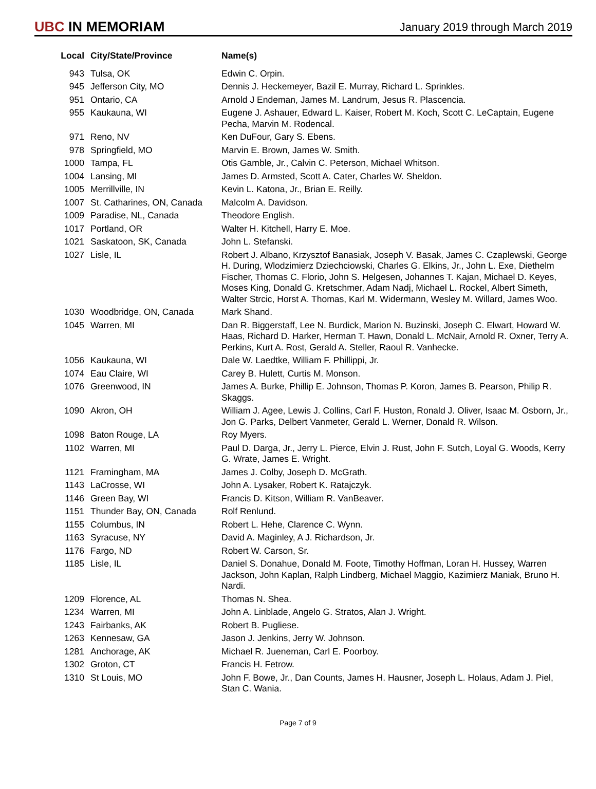UBC IN MEMORIAM
January 2019 through March 2019
| Local | City/State/Province | Name(s) |
| --- | --- | --- |
| 943 | Tulsa, OK | Edwin C. Orpin. |
| 945 | Jefferson City, MO | Dennis J. Heckemeyer, Bazil E. Murray, Richard L. Sprinkles. |
| 951 | Ontario, CA | Arnold J Endeman, James M. Landrum, Jesus R. Plascencia. |
| 955 | Kaukauna, WI | Eugene J. Ashauer, Edward L. Kaiser, Robert M. Koch, Scott C. LeCaptain, Eugene Pecha, Marvin M. Rodencal. |
| 971 | Reno, NV | Ken DuFour, Gary S. Ebens. |
| 978 | Springfield, MO | Marvin E. Brown, James W. Smith. |
| 1000 | Tampa, FL | Otis Gamble, Jr., Calvin C. Peterson, Michael Whitson. |
| 1004 | Lansing, MI | James D. Armsted, Scott A. Cater, Charles W. Sheldon. |
| 1005 | Merrillville, IN | Kevin L. Katona, Jr., Brian E. Reilly. |
| 1007 | St. Catharines, ON, Canada | Malcolm A. Davidson. |
| 1009 | Paradise, NL, Canada | Theodore English. |
| 1017 | Portland, OR | Walter H. Kitchell, Harry E. Moe. |
| 1021 | Saskatoon, SK, Canada | John L. Stefanski. |
| 1027 | Lisle, IL | Robert J. Albano, Krzysztof Banasiak, Joseph V. Basak, James C. Czaplewski, George H. During, Wlodzimierz Dziechciowski, Charles G. Elkins, Jr., John L. Exe, Diethelm Fischer, Thomas C. Florio, John S. Helgesen, Johannes T. Kajan, Michael D. Keyes, Moses King, Donald G. Kretschmer, Adam Nadj, Michael L. Rockel, Albert Simeth, Walter Strcic, Horst A. Thomas, Karl M. Widermann, Wesley M. Willard, James Woo. |
| 1030 | Woodbridge, ON, Canada | Mark Shand. |
| 1045 | Warren, MI | Dan R. Biggerstaff, Lee N. Burdick, Marion N. Buzinski, Joseph C. Elwart, Howard W. Haas, Richard D. Harker, Herman T. Hawn, Donald L. McNair, Arnold R. Oxner, Terry A. Perkins, Kurt A. Rost, Gerald A. Steller, Raoul R. Vanhecke. |
| 1056 | Kaukauna, WI | Dale W. Laedtke, William F. Phillippi, Jr. |
| 1074 | Eau Claire, WI | Carey B. Hulett, Curtis M. Monson. |
| 1076 | Greenwood, IN | James A. Burke, Phillip E. Johnson, Thomas P. Koron, James B. Pearson, Philip R. Skaggs. |
| 1090 | Akron, OH | William J. Agee, Lewis J. Collins, Carl F. Huston, Ronald J. Oliver, Isaac M. Osborn, Jr., Jon G. Parks, Delbert Vanmeter, Gerald L. Werner, Donald R. Wilson. |
| 1098 | Baton Rouge, LA | Roy Myers. |
| 1102 | Warren, MI | Paul D. Darga, Jr., Jerry L. Pierce, Elvin J. Rust, John F. Sutch, Loyal G. Woods, Kerry G. Wrate, James E. Wright. |
| 1121 | Framingham, MA | James J. Colby, Joseph D. McGrath. |
| 1143 | LaCrosse, WI | John A. Lysaker, Robert K. Ratajczyk. |
| 1146 | Green Bay, WI | Francis D. Kitson, William R. VanBeaver. |
| 1151 | Thunder Bay, ON, Canada | Rolf Renlund. |
| 1155 | Columbus, IN | Robert L. Hehe, Clarence C. Wynn. |
| 1163 | Syracuse, NY | David A. Maginley, A J. Richardson, Jr. |
| 1176 | Fargo, ND | Robert W. Carson, Sr. |
| 1185 | Lisle, IL | Daniel S. Donahue, Donald M. Foote, Timothy Hoffman, Loran H. Hussey, Warren Jackson, John Kaplan, Ralph Lindberg, Michael Maggio, Kazimierz Maniak, Bruno H. Nardi. |
| 1209 | Florence, AL | Thomas N. Shea. |
| 1234 | Warren, MI | John A. Linblade, Angelo G. Stratos, Alan J. Wright. |
| 1243 | Fairbanks, AK | Robert B. Pugliese. |
| 1263 | Kennesaw, GA | Jason J. Jenkins, Jerry W. Johnson. |
| 1281 | Anchorage, AK | Michael R. Jueneman, Carl E. Poorboy. |
| 1302 | Groton, CT | Francis H. Fetrow. |
| 1310 | St Louis, MO | John F. Bowe, Jr., Dan Counts, James H. Hausner, Joseph L. Holaus, Adam J. Piel, Stan C. Wania. |
Page 7 of 9